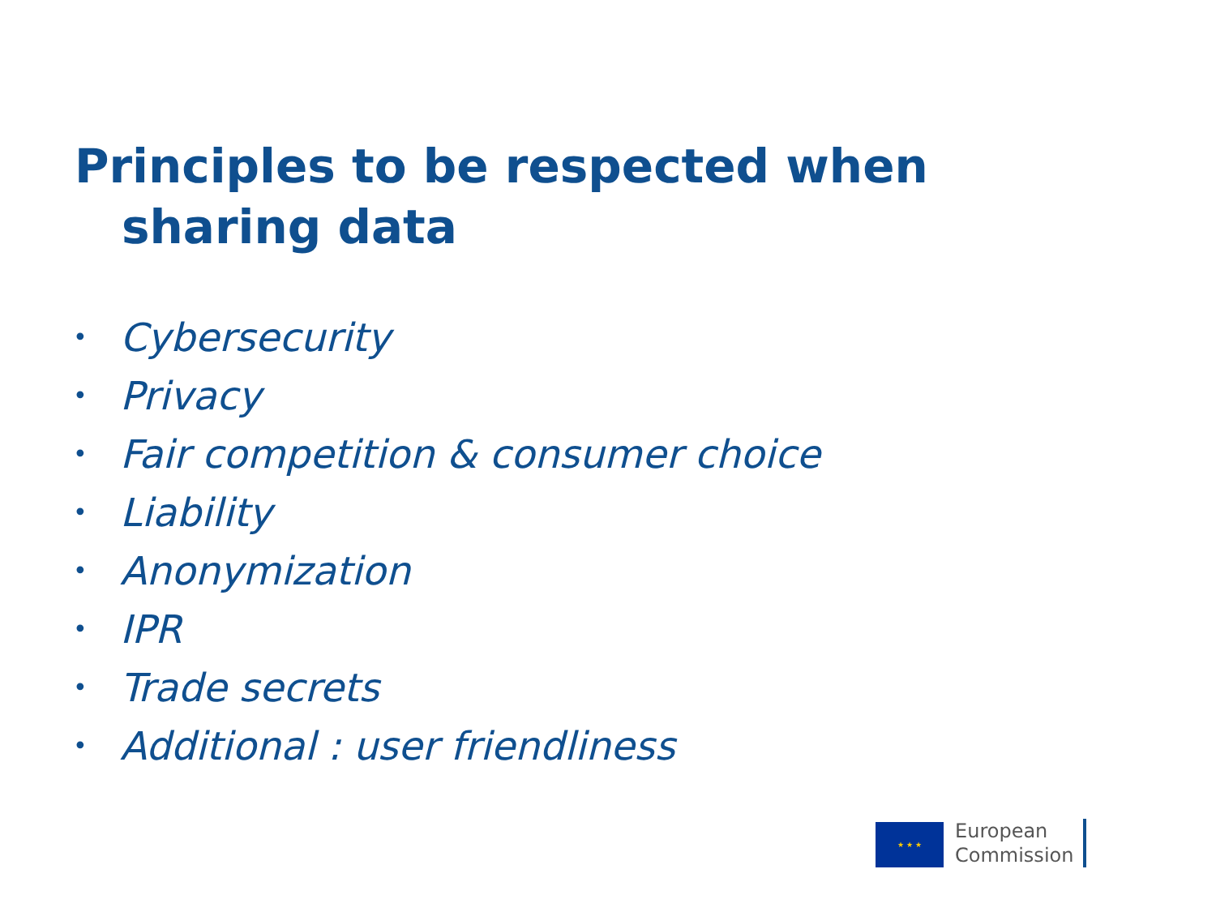Principles to be respected when
sharing data
• Cybersecurity
• Privacy
• Fair competition & consumer choice
• Liability
• Anonymization
• IPR
• Trade secrets
• Additional : user friendliness
★ ★ ★
European
Commission